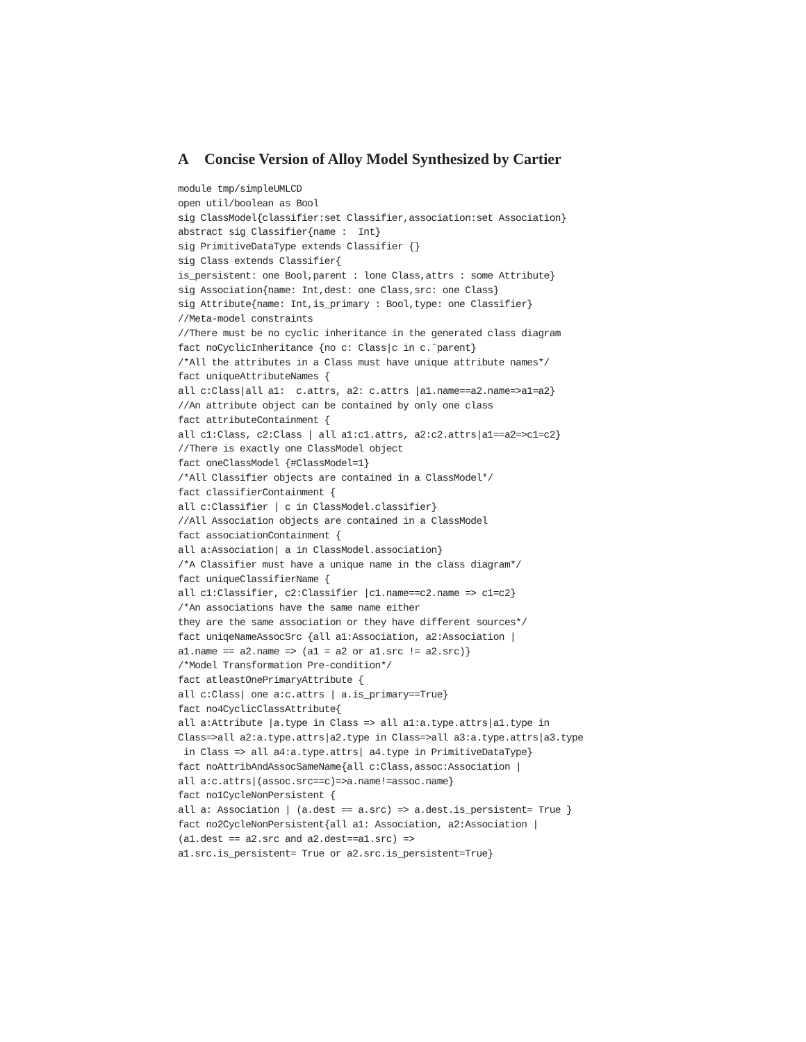A Concise Version of Alloy Model Synthesized by Cartier
module tmp/simpleUMLCD
open util/boolean as Bool
sig ClassModel{classifier:set Classifier,association:set Association}
abstract sig Classifier{name :  Int}
sig PrimitiveDataType extends Classifier {}
sig Class extends Classifier{
is_persistent: one Bool,parent : lone Class,attrs : some Attribute}
sig Association{name: Int,dest: one Class,src: one Class}
sig Attribute{name: Int,is_primary : Bool,type: one Classifier}
//Meta-model constraints
//There must be no cyclic inheritance in the generated class diagram
fact noCyclicInheritance {no c: Class|c in c.ˆparent}
/*All the attributes in a Class must have unique attribute names*/
fact uniqueAttributeNames {
all c:Class|all a1:  c.attrs, a2: c.attrs |a1.name==a2.name=>a1=a2}
//An attribute object can be contained by only one class
fact attributeContainment {
all c1:Class, c2:Class | all a1:c1.attrs, a2:c2.attrs|a1==a2=>c1=c2}
//There is exactly one ClassModel object
fact oneClassModel {#ClassModel=1}
/*All Classifier objects are contained in a ClassModel*/
fact classifierContainment {
all c:Classifier | c in ClassModel.classifier}
//All Association objects are contained in a ClassModel
fact associationContainment {
all a:Association| a in ClassModel.association}
/*A Classifier must have a unique name in the class diagram*/
fact uniqueClassifierName {
all c1:Classifier, c2:Classifier |c1.name==c2.name => c1=c2}
/*An associations have the same name either
they are the same association or they have different sources*/
fact uniqeNameAssocSrc {all a1:Association, a2:Association |
a1.name == a2.name => (a1 = a2 or a1.src != a2.src)}
/*Model Transformation Pre-condition*/
fact atleastOnePrimaryAttribute {
all c:Class| one a:c.attrs | a.is_primary==True}
fact no4CyclicClassAttribute{
all a:Attribute |a.type in Class => all a1:a.type.attrs|a1.type in
Class=>all a2:a.type.attrs|a2.type in Class=>all a3:a.type.attrs|a3.type
 in Class => all a4:a.type.attrs| a4.type in PrimitiveDataType}
fact noAttribAndAssocSameName{all c:Class,assoc:Association |
all a:c.attrs|(assoc.src==c)=>a.name!=assoc.name}
fact no1CycleNonPersistent {
all a: Association | (a.dest == a.src) => a.dest.is_persistent= True }
fact no2CycleNonPersistent{all a1: Association, a2:Association |
(a1.dest == a2.src and a2.dest==a1.src) =>
a1.src.is_persistent= True or a2.src.is_persistent=True}